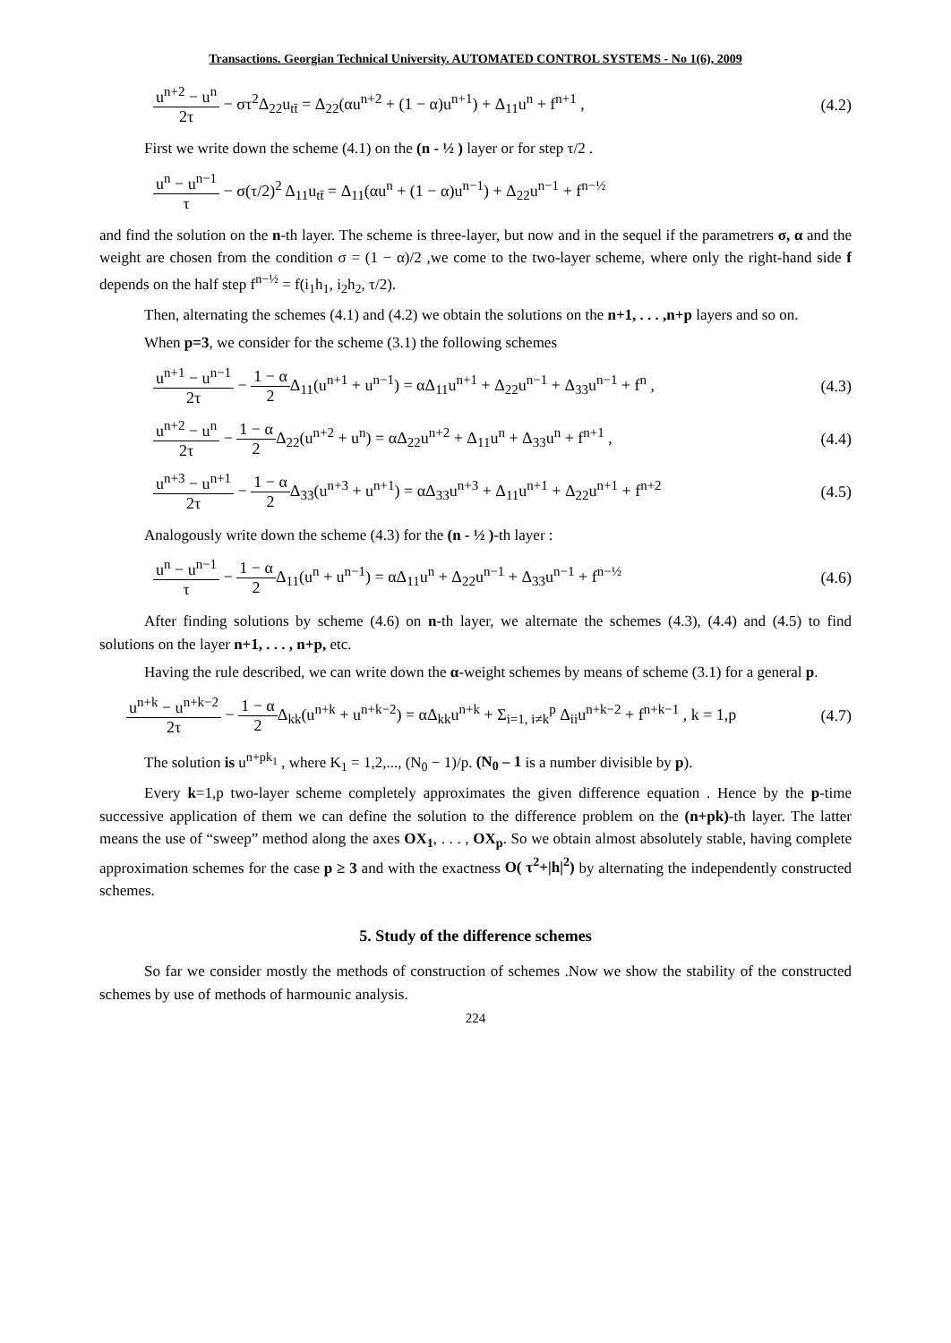Transactions. Georgian Technical University. AUTOMATED CONTROL SYSTEMS - No 1(6), 2009
u<sup>n+2</sup> − u<sup>n</sup> 2τ − στ<sup>2</sup>Δ<sub>22</sub>u<sub>tt̄</sub> = Δ<sub>22</sub>(αu<sup>n+2</sup> + (1 − α)u<sup>n+1</sup>) + Δ<sub>11</sub>u<sup>n</sup> + f<sup>n+1</sup> ,
(4.2)
First we write down the scheme (4.1) on the (n - ½ ) layer or for step τ/2 .
u<sup>n</sup> − u<sup>n−1</sup> τ − σ(τ/2)<sup>2</sup> Δ<sub>11</sub>u<sub>tt̄</sub> = Δ<sub>11</sub>(αu<sup>n</sup> + (1 − α)u<sup>n−1</sup>) + Δ<sub>22</sub>u<sup>n−1</sup> + f<sup>n−½</sup>
and find the solution on the n-th layer. The scheme is three-layer, but now and in the sequel if the parametrers σ, α and the weight are chosen from the condition σ = (1 − α)/2 ,we come to the two-layer scheme, where only the right-hand side f depends on the half step f<sup>n−½</sup> = f(i<sub>1</sub>h<sub>1</sub>, i<sub>2</sub>h<sub>2</sub>, τ/2).
Then, alternating the schemes (4.1) and (4.2) we obtain the solutions on the n+1, . . . ,n+p layers and so on.
When p=3, we consider for the scheme (3.1) the following schemes
u<sup>n+1</sup> − u<sup>n−1</sup> 2τ − 1 − α 2 Δ<sub>11</sub>(u<sup>n+1</sup> + u<sup>n−1</sup>) = αΔ<sub>11</sub>u<sup>n+1</sup> + Δ<sub>22</sub>u<sup>n−1</sup> + Δ<sub>33</sub>u<sup>n−1</sup> + f<sup>n</sup> ,
(4.3)
u<sup>n+2</sup> − u<sup>n</sup> 2τ − 1 − α 2 Δ<sub>22</sub>(u<sup>n+2</sup> + u<sup>n</sup>) = αΔ<sub>22</sub>u<sup>n+2</sup> + Δ<sub>11</sub>u<sup>n</sup> + Δ<sub>33</sub>u<sup>n</sup> + f<sup>n+1</sup> ,
(4.4)
u<sup>n+3</sup> − u<sup>n+1</sup> 2τ − 1 − α 2 Δ<sub>33</sub>(u<sup>n+3</sup> + u<sup>n+1</sup>) = αΔ<sub>33</sub>u<sup>n+3</sup> + Δ<sub>11</sub>u<sup>n+1</sup> + Δ<sub>22</sub>u<sup>n+1</sup> + f<sup>n+2</sup>
(4.5)
Analogously write down the scheme (4.3) for the (n - ½ )-th layer :
u<sup>n</sup> − u<sup>n−1</sup> τ − 1 − α 2 Δ<sub>11</sub>(u<sup>n</sup> + u<sup>n−1</sup>) = αΔ<sub>11</sub>u<sup>n</sup> + Δ<sub>22</sub>u<sup>n−1</sup> + Δ<sub>33</sub>u<sup>n−1</sup> + f<sup>n−½</sup>
(4.6)
After finding solutions by scheme (4.6) on n-th layer, we alternate the schemes (4.3), (4.4) and (4.5) to find solutions on the layer n+1, . . . , n+p, etc.
Having the rule described, we can write down the α-weight schemes by means of scheme (3.1) for a general p.
u<sup>n+k</sup> − u<sup>n+k−2</sup> 2τ − 1 − α 2 Δ<sub>kk</sub>(u<sup>n+k</sup> + u<sup>n+k−2</sup>) = αΔ<sub>kk</sub>u<sup>n+k</sup> + Σ<sub>i=1, i≠k</sub><sup>p</sup> Δ<sub>ii</sub>u<sup>n+k−2</sup> + f<sup>n+k−1</sup> , k = 1,p
(4.7)
The solution is u<sup>n+pk<sub>1</sub></sup> , where K<sub>1</sub> = 1,2,..., (N<sub>0</sub> − 1)/p. (N<sub>0</sub> – 1 is a number divisible by p).
Every k=1,p two-layer scheme completely approximates the given difference equation . Hence by the p-time successive application of them we can define the solution to the difference problem on the (n+pk)-th layer. The latter means the use of “sweep” method along the axes OX<sub>1</sub>, . . . , OX<sub>p</sub>. So we obtain almost absolutely stable, having complete approximation schemes for the case p ≥ 3 and with the exactness O( τ<sup>2</sup>+|h|<sup>2</sup>) by alternating the independently constructed schemes.
5. Study of the difference schemes
So far we consider mostly the methods of construction of schemes .Now we show the stability of the constructed schemes by use of methods of harmounic analysis.
224